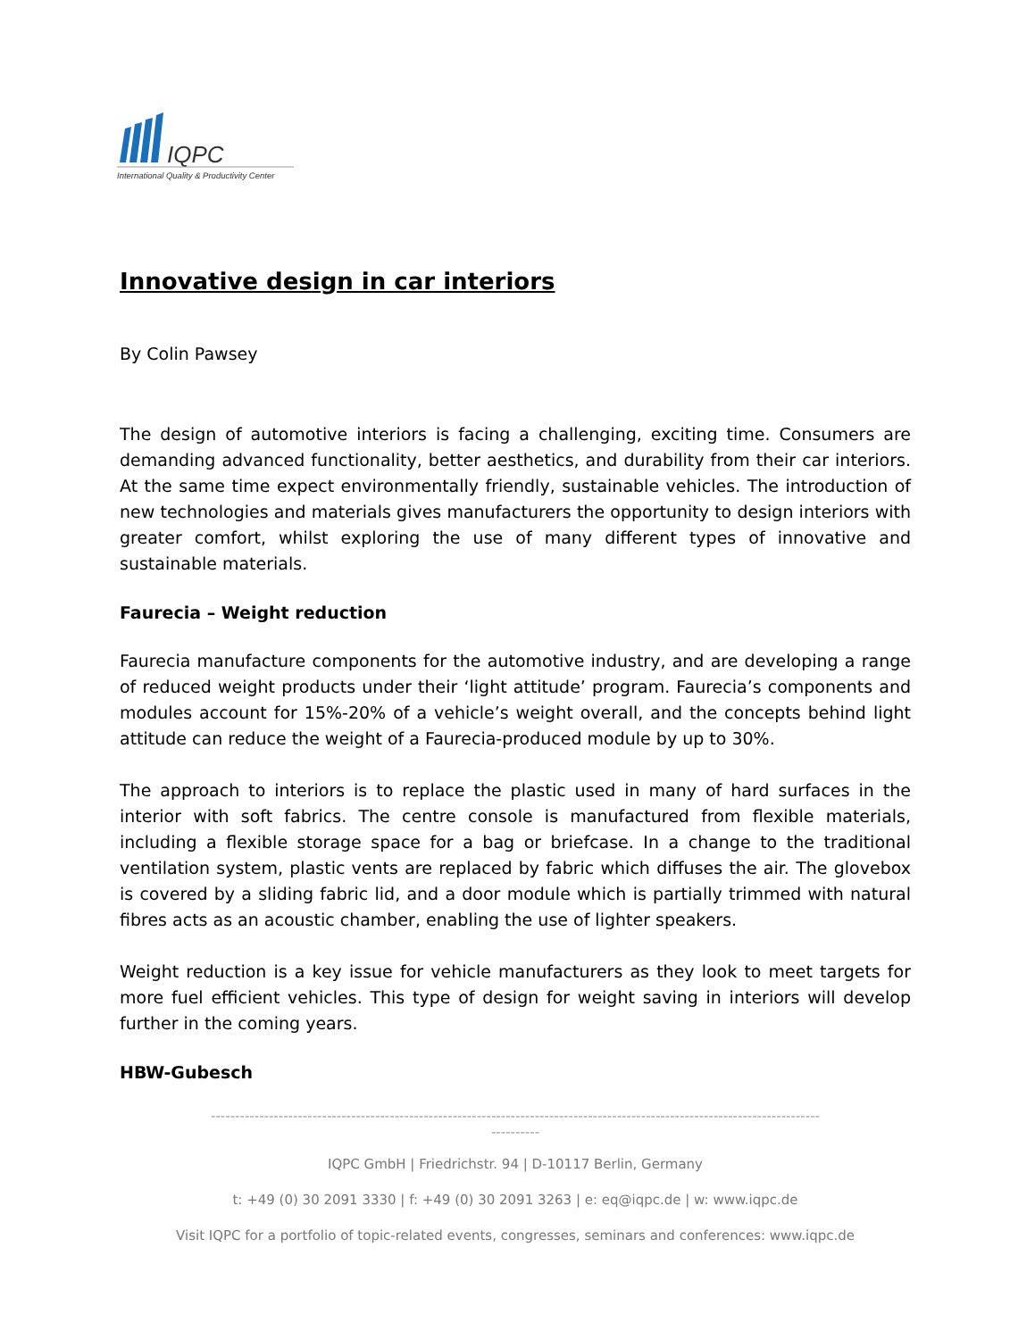IQPC
International Quality & Productivity Center
Innovative design in car interiors
By Colin Pawsey
The design of automotive interiors is facing a challenging, exciting time. Consumers are demanding advanced functionality, better aesthetics, and durability from their car interiors. At the same time expect environmentally friendly, sustainable vehicles. The introduction of new technologies and materials gives manufacturers the opportunity to design interiors with greater comfort, whilst exploring the use of many different types of innovative and sustainable materials.
Faurecia – Weight reduction
Faurecia manufacture components for the automotive industry, and are developing a range of reduced weight products under their ‘light attitude’ program. Faurecia’s components and modules account for 15%-20% of a vehicle’s weight overall, and the concepts behind light attitude can reduce the weight of a Faurecia-produced module by up to 30%.
The approach to interiors is to replace the plastic used in many of hard surfaces in the interior with soft fabrics. The centre console is manufactured from flexible materials, including a flexible storage space for a bag or briefcase. In a change to the traditional ventilation system, plastic vents are replaced by fabric which diffuses the air. The glovebox is covered by a sliding fabric lid, and a door module which is partially trimmed with natural fibres acts as an acoustic chamber, enabling the use of lighter speakers.
Weight reduction is a key issue for vehicle manufacturers as they look to meet targets for more fuel efficient vehicles. This type of design for weight saving in interiors will develop further in the coming years.
HBW-Gubesch
------------------------------------------------------------------------------------------------------------------------------
----------
IQPC GmbH | Friedrichstr. 94 | D-10117 Berlin, Germany
t: +49 (0) 30 2091 3330 | f: +49 (0) 30 2091 3263 | e: eq@iqpc.de | w: www.iqpc.de
Visit IQPC for a portfolio of topic-related events, congresses, seminars and conferences: www.iqpc.de